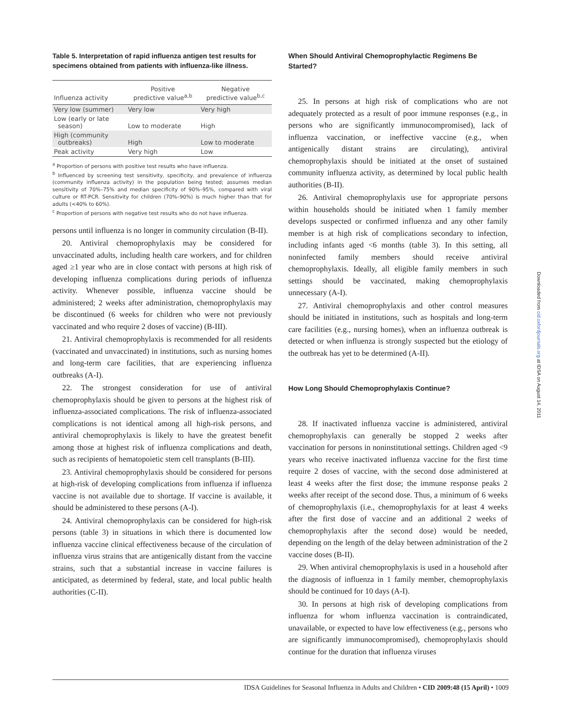Table 5. Interpretation of rapid influenza antigen test results for specimens obtained from patients with influenza-like illness.
| Influenza activity | Positive predictive value<sup>a,b</sup> | Negative predictive value<sup>b,c</sup> |
| --- | --- | --- |
| Very low (summer) | Very low | Very high |
| Low (early or late season) | Low to moderate | High |
| High (community outbreaks) | High | Low to moderate |
| Peak activity | Very high | Low |
<sup>a</sup> Proportion of persons with positive test results who have influenza.
<sup>b</sup> Influenced by screening test sensitivity, specificity, and prevalence of influenza (community influenza activity) in the population being tested; assumes median sensitivity of 70%–75% and median specificity of 90%–95%, compared with viral culture or RT-PCR. Sensitivity for children (70%–90%) is much higher than that for adults (<40% to 60%).
<sup>c</sup> Proportion of persons with negative test results who do not have influenza.
persons until influenza is no longer in community circulation (B-II).
20. Antiviral chemoprophylaxis may be considered for unvaccinated adults, including health care workers, and for children aged ≥1 year who are in close contact with persons at high risk of developing influenza complications during periods of influenza activity. Whenever possible, influenza vaccine should be administered; 2 weeks after administration, chemoprophylaxis may be discontinued (6 weeks for children who were not previously vaccinated and who require 2 doses of vaccine) (B-III).
21. Antiviral chemoprophylaxis is recommended for all residents (vaccinated and unvaccinated) in institutions, such as nursing homes and long-term care facilities, that are experiencing influenza outbreaks (A-I).
22. The strongest consideration for use of antiviral chemoprophylaxis should be given to persons at the highest risk of influenza-associated complications. The risk of influenza-associated complications is not identical among all high-risk persons, and antiviral chemoprophylaxis is likely to have the greatest benefit among those at highest risk of influenza complications and death, such as recipients of hematopoietic stem cell transplants (B-III).
23. Antiviral chemoprophylaxis should be considered for persons at high-risk of developing complications from influenza if influenza vaccine is not available due to shortage. If vaccine is available, it should be administered to these persons (A-I).
24. Antiviral chemoprophylaxis can be considered for high-risk persons (table 3) in situations in which there is documented low influenza vaccine clinical effectiveness because of the circulation of influenza virus strains that are antigenically distant from the vaccine strains, such that a substantial increase in vaccine failures is anticipated, as determined by federal, state, and local public health authorities (C-II).
When Should Antiviral Chemoprophylactic Regimens Be Started?
25. In persons at high risk of complications who are not adequately protected as a result of poor immune responses (e.g., in persons who are significantly immunocompromised), lack of influenza vaccination, or ineffective vaccine (e.g., when antigenically distant strains are circulating), antiviral chemoprophylaxis should be initiated at the onset of sustained community influenza activity, as determined by local public health authorities (B-II).
26. Antiviral chemoprophylaxis use for appropriate persons within households should be initiated when 1 family member develops suspected or confirmed influenza and any other family member is at high risk of complications secondary to infection, including infants aged <6 months (table 3). In this setting, all noninfected family members should receive antiviral chemoprophylaxis. Ideally, all eligible family members in such settings should be vaccinated, making chemoprophylaxis unnecessary (A-I).
27. Antiviral chemoprophylaxis and other control measures should be initiated in institutions, such as hospitals and long-term care facilities (e.g., nursing homes), when an influenza outbreak is detected or when influenza is strongly suspected but the etiology of the outbreak has yet to be determined (A-II).
How Long Should Chemoprophylaxis Continue?
28. If inactivated influenza vaccine is administered, antiviral chemoprophylaxis can generally be stopped 2 weeks after vaccination for persons in noninstitutional settings. Children aged <9 years who receive inactivated influenza vaccine for the first time require 2 doses of vaccine, with the second dose administered at least 4 weeks after the first dose; the immune response peaks 2 weeks after receipt of the second dose. Thus, a minimum of 6 weeks of chemoprophylaxis (i.e., chemoprophylaxis for at least 4 weeks after the first dose of vaccine and an additional 2 weeks of chemoprophylaxis after the second dose) would be needed, depending on the length of the delay between administration of the 2 vaccine doses (B-II).
29. When antiviral chemoprophylaxis is used in a household after the diagnosis of influenza in 1 family member, chemoprophylaxis should be continued for 10 days (A-I).
30. In persons at high risk of developing complications from influenza for whom influenza vaccination is contraindicated, unavailable, or expected to have low effectiveness (e.g., persons who are significantly immunocompromised), chemoprophylaxis should continue for the duration that influenza viruses
Downloaded from cid.oxfordjournals.org at IDSA on August 14, 2011
IDSA Guidelines for Seasonal Influenza in Adults and Children • CID 2009:48 (15 April) • 1009